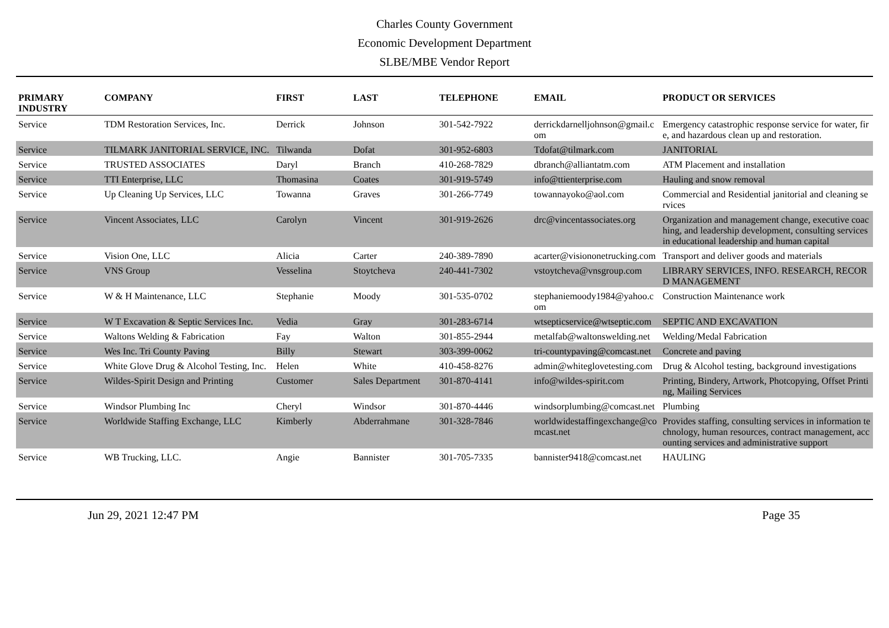Charles County Government
Economic Development Department
SLBE/MBE Vendor Report
| PRIMARY INDUSTRY | COMPANY | FIRST | LAST | TELEPHONE | EMAIL | PRODUCT OR SERVICES |
| --- | --- | --- | --- | --- | --- | --- |
| Service | TDM Restoration Services, Inc. | Derrick | Johnson | 301-542-7922 | derrickdarnelljohnson@gmail.com | Emergency catastrophic response service for water, fire, and hazardous clean up and restoration. |
| Service | TILMARK JANITORIAL SERVICE, INC. | Tilwanda | Dofat | 301-952-6803 | Tdofat@tilmark.com | JANITORIAL |
| Service | TRUSTED ASSOCIATES | Daryl | Branch | 410-268-7829 | dbranch@alliantatm.com | ATM Placement and installation |
| Service | TTI Enterprise, LLC | Thomasina | Coates | 301-919-5749 | info@ttienterprise.com | Hauling and snow removal |
| Service | Up Cleaning Up Services, LLC | Towanna | Graves | 301-266-7749 | towannayoko@aol.com | Commercial and Residential janitorial and cleaning services |
| Service | Vincent Associates, LLC | Carolyn | Vincent | 301-919-2626 | drc@vincentassociates.org | Organization and management change, executive coaching, and leadership development, consulting services in educational leadership and human capital |
| Service | Vision One, LLC | Alicia | Carter | 240-389-7890 | acarter@visiononetrucking.com | Transport and deliver goods and materials |
| Service | VNS Group | Vesselina | Stoytcheva | 240-441-7302 | vstoytcheva@vnsgroup.com | LIBRARY SERVICES, INFO. RESEARCH, RECORD MANAGEMENT |
| Service | W & H Maintenance, LLC | Stephanie | Moody | 301-535-0702 | stephaniemoody1984@yahoo.com | Construction Maintenance work |
| Service | W T Excavation & Septic Services Inc. | Vedia | Gray | 301-283-6714 | wtsepticservice@wtseptic.com | SEPTIC AND EXCAVATION |
| Service | Waltons Welding & Fabrication | Fay | Walton | 301-855-2944 | metalfab@waltonswelding.net | Welding/Medal Fabrication |
| Service | Wes Inc. Tri County Paving | Billy | Stewart | 303-399-0062 | tri-countypaving@comcast.net | Concrete and paving |
| Service | White Glove Drug & Alcohol Testing, Inc. | Helen | White | 410-458-8276 | admin@whiteglovetesting.com | Drug & Alcohol testing, background investigations |
| Service | Wildes-Spirit Design and Printing | Customer | Sales Department | 301-870-4141 | info@wildes-spirit.com | Printing, Bindery, Artwork, Photcopying, Offset Printing, Mailing Services |
| Service | Windsor Plumbing Inc | Cheryl | Windsor | 301-870-4446 | windsorplumbing@comcast.net | Plumbing |
| Service | Worldwide Staffing Exchange, LLC | Kimberly | Abderrahmane | 301-328-7846 | worldwidestaffingexchange@comcast.net | Provides staffing, consulting services in information technology, human resources, contract management, accounting services and administrative support |
| Service | WB Trucking, LLC. | Angie | Bannister | 301-705-7335 | bannister9418@comcast.net | HAULING |
Jun 29, 2021 12:47 PM Page 35